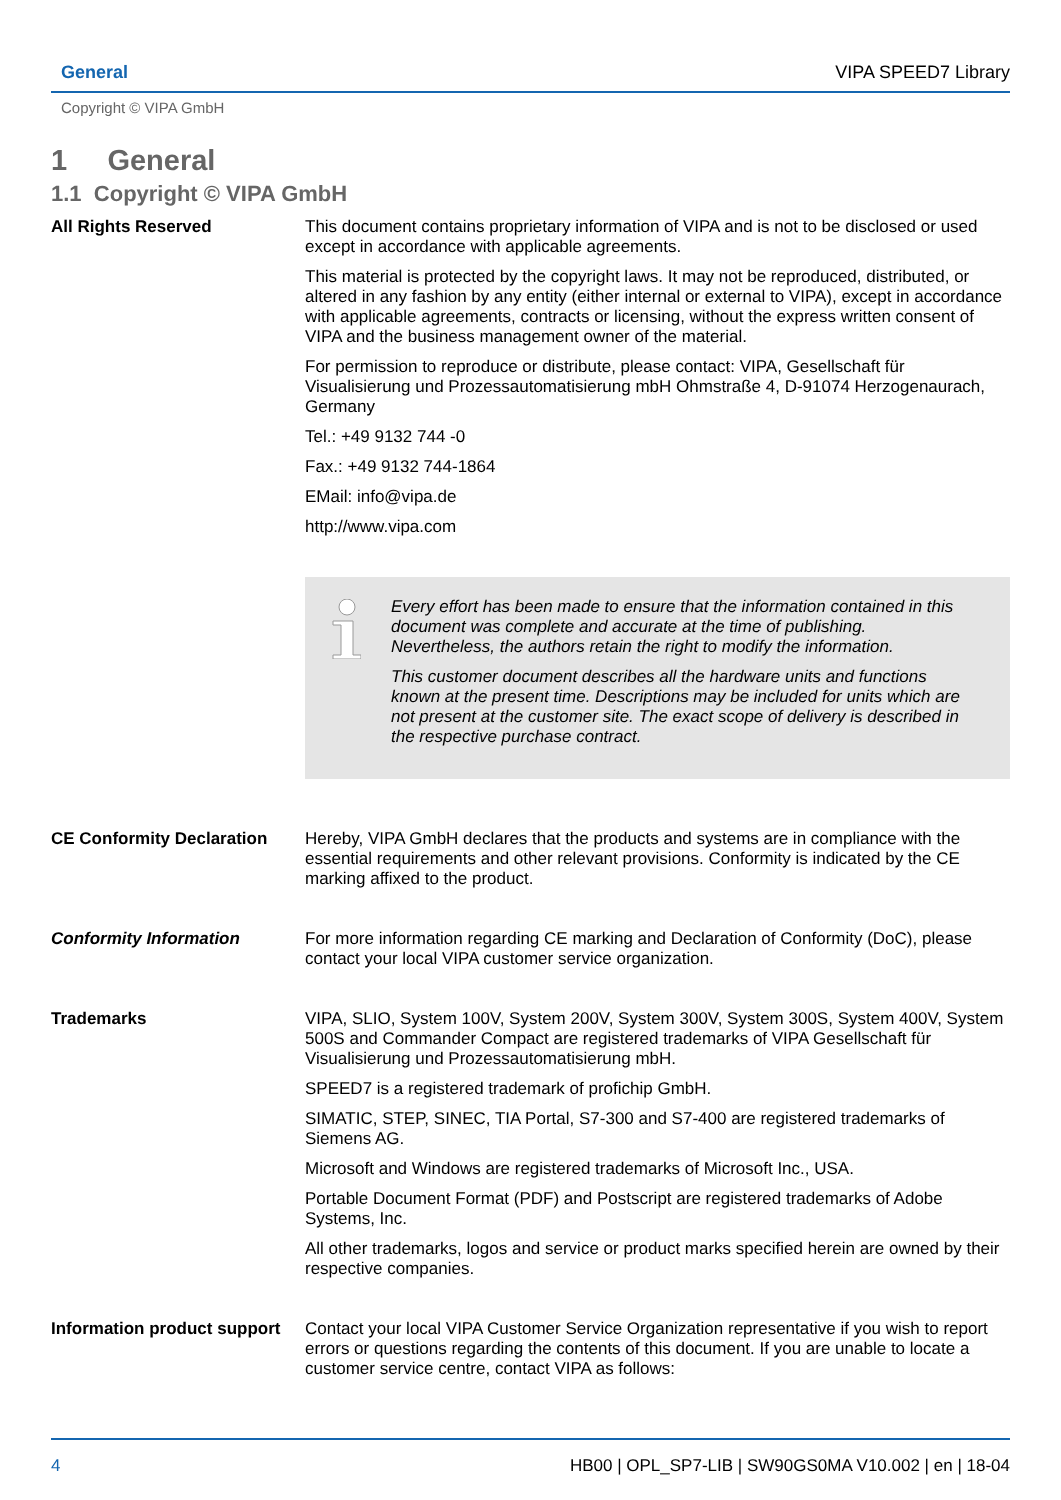General VIPA SPEED7 Library
Copyright © VIPA GmbH
1 General
1.1 Copyright © VIPA GmbH
All Rights Reserved
This document contains proprietary information of VIPA and is not to be disclosed or used except in accordance with applicable agreements.
This material is protected by the copyright laws. It may not be reproduced, distributed, or altered in any fashion by any entity (either internal or external to VIPA), except in accordance with applicable agreements, contracts or licensing, without the express written consent of VIPA and the business management owner of the material.
For permission to reproduce or distribute, please contact: VIPA, Gesellschaft für Visualisierung und Prozessautomatisierung mbH Ohmstraße 4, D-91074 Herzogenaurach, Germany
Tel.: +49 9132 744 -0
Fax.: +49 9132 744-1864
EMail: info@vipa.de
http://www.vipa.com
Every effort has been made to ensure that the information contained in this document was complete and accurate at the time of publishing. Nevertheless, the authors retain the right to modify the information.
This customer document describes all the hardware units and functions known at the present time. Descriptions may be included for units which are not present at the customer site. The exact scope of delivery is described in the respective purchase contract.
CE Conformity Declaration
Hereby, VIPA GmbH declares that the products and systems are in compliance with the essential requirements and other relevant provisions. Conformity is indicated by the CE marking affixed to the product.
Conformity Information
For more information regarding CE marking and Declaration of Conformity (DoC), please contact your local VIPA customer service organization.
Trademarks
VIPA, SLIO, System 100V, System 200V, System 300V, System 300S, System 400V, System 500S and Commander Compact are registered trademarks of VIPA Gesellschaft für Visualisierung und Prozessautomatisierung mbH.
SPEED7 is a registered trademark of profichip GmbH.
SIMATIC, STEP, SINEC, TIA Portal, S7-300 and S7-400 are registered trademarks of Siemens AG.
Microsoft and Windows are registered trademarks of Microsoft Inc., USA.
Portable Document Format (PDF) and Postscript are registered trademarks of Adobe Systems, Inc.
All other trademarks, logos and service or product marks specified herein are owned by their respective companies.
Information product support
Contact your local VIPA Customer Service Organization representative if you wish to report errors or questions regarding the contents of this document. If you are unable to locate a customer service centre, contact VIPA as follows:
4 HB00 | OPL_SP7-LIB | SW90GS0MA V10.002 | en | 18-04